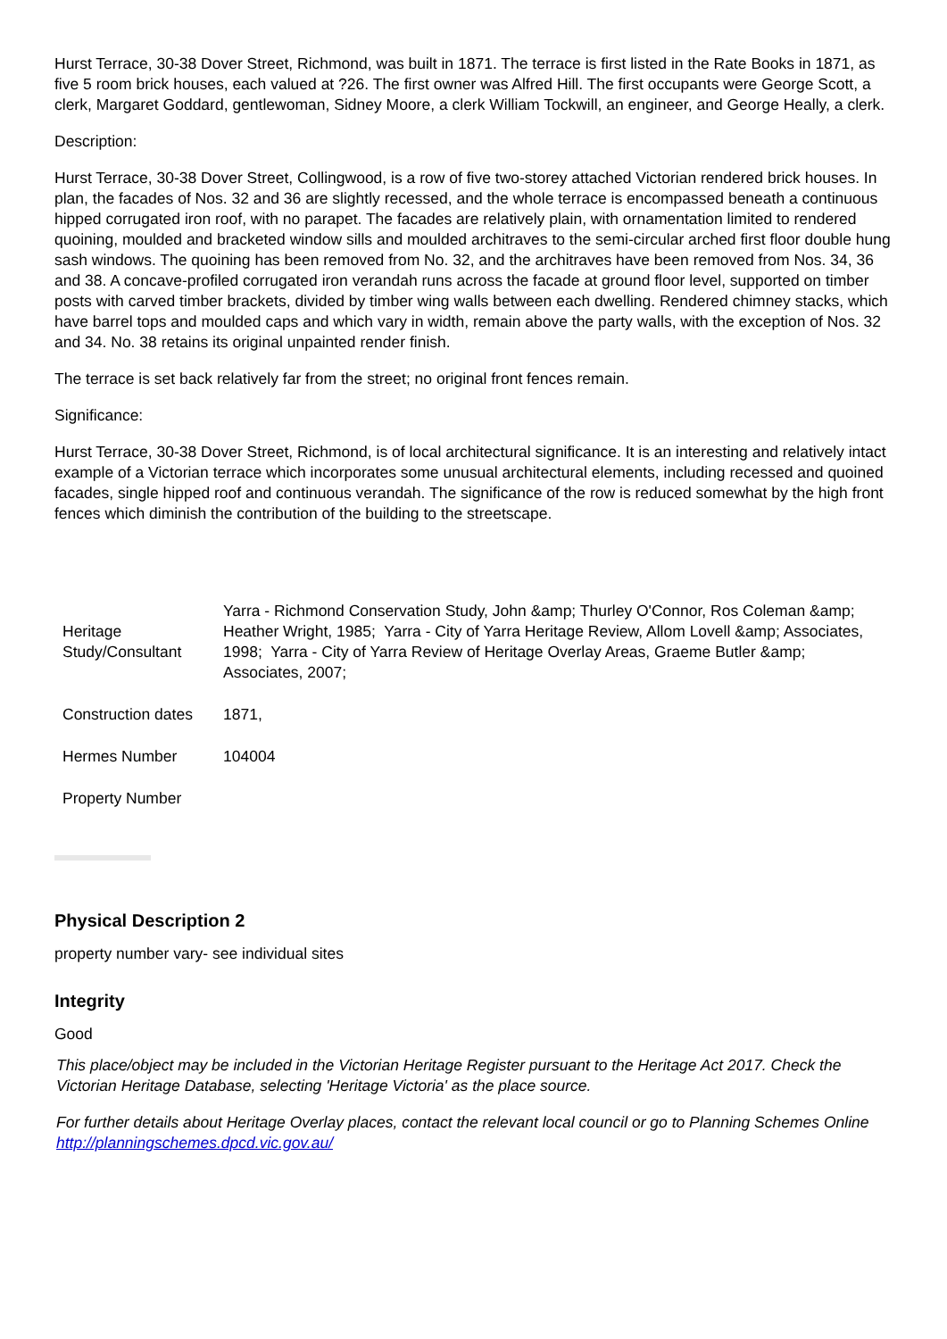Hurst Terrace, 30-38 Dover Street, Richmond, was built in 1871. The terrace is first listed in the Rate Books in 1871, as five 5 room brick houses, each valued at ?26. The first owner was Alfred Hill. The first occupants were George Scott, a clerk, Margaret Goddard, gentlewoman, Sidney Moore, a clerk William Tockwill, an engineer, and George Heally, a clerk.
Description:
Hurst Terrace, 30-38 Dover Street, Collingwood, is a row of five two-storey attached Victorian rendered brick houses. In plan, the facades of Nos. 32 and 36 are slightly recessed, and the whole terrace is encompassed beneath a continuous hipped corrugated iron roof, with no parapet. The facades are relatively plain, with ornamentation limited to rendered quoining, moulded and bracketed window sills and moulded architraves to the semi-circular arched first floor double hung sash windows. The quoining has been removed from No. 32, and the architraves have been removed from Nos. 34, 36 and 38. A concave-profiled corrugated iron verandah runs across the facade at ground floor level, supported on timber posts with carved timber brackets, divided by timber wing walls between each dwelling. Rendered chimney stacks, which have barrel tops and moulded caps and which vary in width, remain above the party walls, with the exception of Nos. 32 and 34. No. 38 retains its original unpainted render finish.
The terrace is set back relatively far from the street; no original front fences remain.
Significance:
Hurst Terrace, 30-38 Dover Street, Richmond, is of local architectural significance. It is an interesting and relatively intact example of a Victorian terrace which incorporates some unusual architectural elements, including recessed and quoined facades, single hipped roof and continuous verandah. The significance of the row is reduced somewhat by the high front fences which diminish the contribution of the building to the streetscape.
| Heritage Study/Consultant | Yarra - Richmond Conservation Study, John &amp; Thurley O'Connor, Ros Coleman &amp; Heather Wright, 1985; Yarra - City of Yarra Heritage Review, Allom Lovell &amp; Associates, 1998; Yarra - City of Yarra Review of Heritage Overlay Areas, Graeme Butler &amp; Associates, 2007; |
| Construction dates | 1871, |
| Hermes Number | 104004 |
| Property Number | |
Physical Description 2
property number vary- see individual sites
Integrity
Good
This place/object may be included in the Victorian Heritage Register pursuant to the Heritage Act 2017. Check the Victorian Heritage Database, selecting 'Heritage Victoria' as the place source.
For further details about Heritage Overlay places, contact the relevant local council or go to Planning Schemes Online http://planningschemes.dpcd.vic.gov.au/